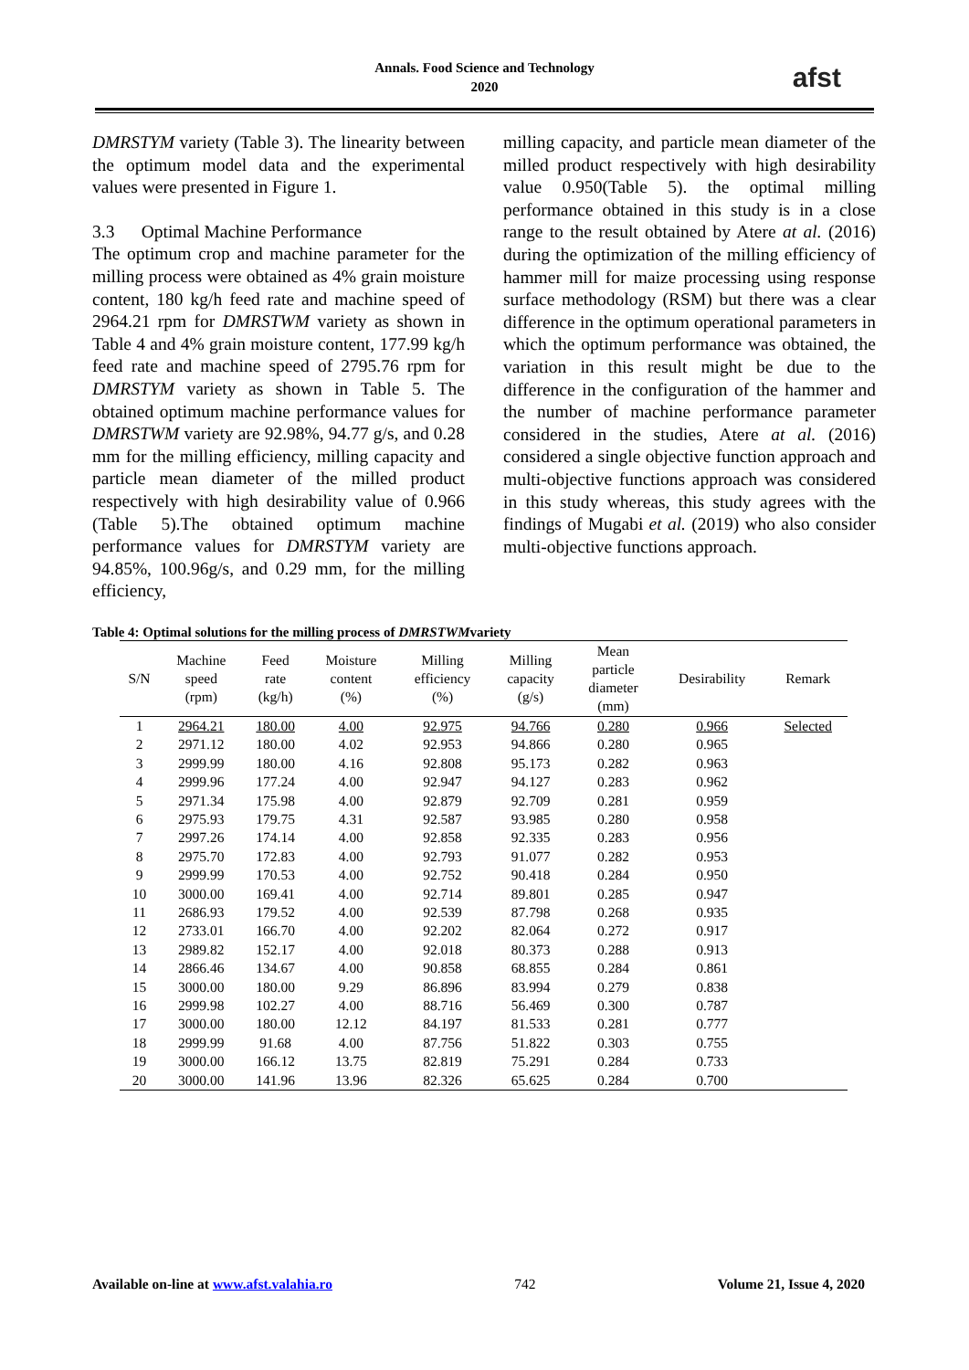Annals. Food Science and Technology
2020
afst
DMRSTYM variety (Table 3). The linearity between the optimum model data and the experimental values were presented in Figure 1.
3.3 Optimal Machine Performance
The optimum crop and machine parameter for the milling process were obtained as 4% grain moisture content, 180 kg/h feed rate and machine speed of 2964.21 rpm for DMRSTWM variety as shown in Table 4 and 4% grain moisture content, 177.99 kg/h feed rate and machine speed of 2795.76 rpm for DMRSTYM variety as shown in Table 5. The obtained optimum machine performance values for DMRSTWM variety are 92.98%, 94.77 g/s, and 0.28 mm for the milling efficiency, milling capacity and particle mean diameter of the milled product respectively with high desirability value of 0.966 (Table 5).The obtained optimum machine performance values for DMRSTYM variety are 94.85%, 100.96g/s, and 0.29 mm, for the milling efficiency,
milling capacity, and particle mean diameter of the milled product respectively with high desirability value 0.950(Table 5). the optimal milling performance obtained in this study is in a close range to the result obtained by Atere at al. (2016) during the optimization of the milling efficiency of hammer mill for maize processing using response surface methodology (RSM) but there was a clear difference in the optimum operational parameters in which the optimum performance was obtained, the variation in this result might be due to the difference in the configuration of the hammer and the number of machine performance parameter considered in the studies, Atere at al. (2016) considered a single objective function approach and multi-objective functions approach was considered in this study whereas, this study agrees with the findings of Mugabi et al. (2019) who also consider multi-objective functions approach.
Table 4: Optimal solutions for the milling process of DMRSTWMvariety
| S/N | Machine speed (rpm) | Feed rate (kg/h) | Moisture content (%) | Milling efficiency (%) | Milling capacity (g/s) | Mean particle diameter (mm) | Desirability | Remark |
| --- | --- | --- | --- | --- | --- | --- | --- | --- |
| 1 | 2964.21 | 180.00 | 4.00 | 92.975 | 94.766 | 0.280 | 0.966 | Selected |
| 2 | 2971.12 | 180.00 | 4.02 | 92.953 | 94.866 | 0.280 | 0.965 | |
| 3 | 2999.99 | 180.00 | 4.16 | 92.808 | 95.173 | 0.282 | 0.963 | |
| 4 | 2999.96 | 177.24 | 4.00 | 92.947 | 94.127 | 0.283 | 0.962 | |
| 5 | 2971.34 | 175.98 | 4.00 | 92.879 | 92.709 | 0.281 | 0.959 | |
| 6 | 2975.93 | 179.75 | 4.31 | 92.587 | 93.985 | 0.280 | 0.958 | |
| 7 | 2997.26 | 174.14 | 4.00 | 92.858 | 92.335 | 0.283 | 0.956 | |
| 8 | 2975.70 | 172.83 | 4.00 | 92.793 | 91.077 | 0.282 | 0.953 | |
| 9 | 2999.99 | 170.53 | 4.00 | 92.752 | 90.418 | 0.284 | 0.950 | |
| 10 | 3000.00 | 169.41 | 4.00 | 92.714 | 89.801 | 0.285 | 0.947 | |
| 11 | 2686.93 | 179.52 | 4.00 | 92.539 | 87.798 | 0.268 | 0.935 | |
| 12 | 2733.01 | 166.70 | 4.00 | 92.202 | 82.064 | 0.272 | 0.917 | |
| 13 | 2989.82 | 152.17 | 4.00 | 92.018 | 80.373 | 0.288 | 0.913 | |
| 14 | 2866.46 | 134.67 | 4.00 | 90.858 | 68.855 | 0.284 | 0.861 | |
| 15 | 3000.00 | 180.00 | 9.29 | 86.896 | 83.994 | 0.279 | 0.838 | |
| 16 | 2999.98 | 102.27 | 4.00 | 88.716 | 56.469 | 0.300 | 0.787 | |
| 17 | 3000.00 | 180.00 | 12.12 | 84.197 | 81.533 | 0.281 | 0.777 | |
| 18 | 2999.99 | 91.68 | 4.00 | 87.756 | 51.822 | 0.303 | 0.755 | |
| 19 | 3000.00 | 166.12 | 13.75 | 82.819 | 75.291 | 0.284 | 0.733 | |
| 20 | 3000.00 | 141.96 | 13.96 | 82.326 | 65.625 | 0.284 | 0.700 | |
Available on-line at www.afst.valahia.ro 742 Volume 21, Issue 4, 2020